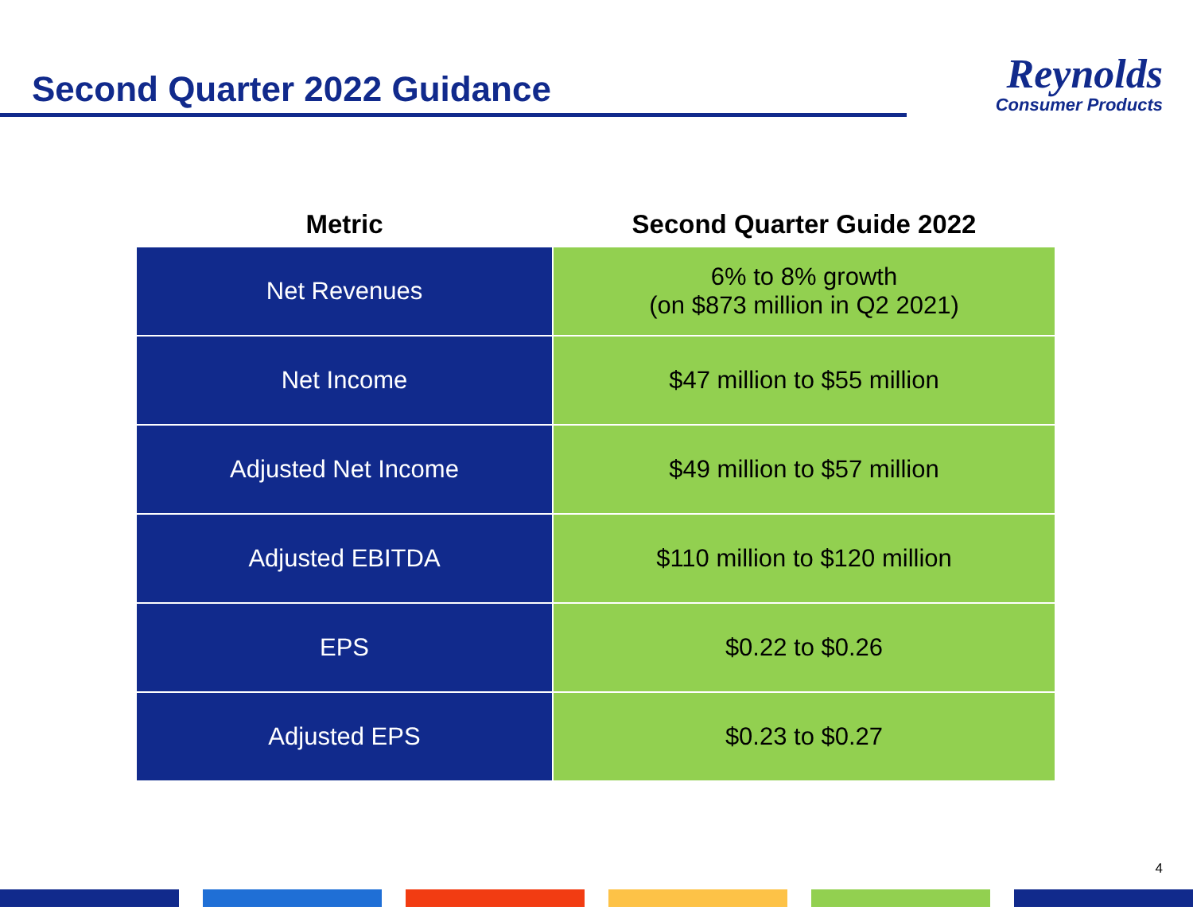Second Quarter 2022 Guidance
Reynolds
Consumer Products
| Metric | Second Quarter Guide 2022 |
| --- | --- |
| Net Revenues | 6% to 8% growth (on $873 million in Q2 2021) |
| Net Income | $47 million to $55 million |
| Adjusted Net Income | $49 million to $57 million |
| Adjusted EBITDA | $110 million to $120 million |
| EPS | $0.22 to $0.26 |
| Adjusted EPS | $0.23 to $0.27 |
4